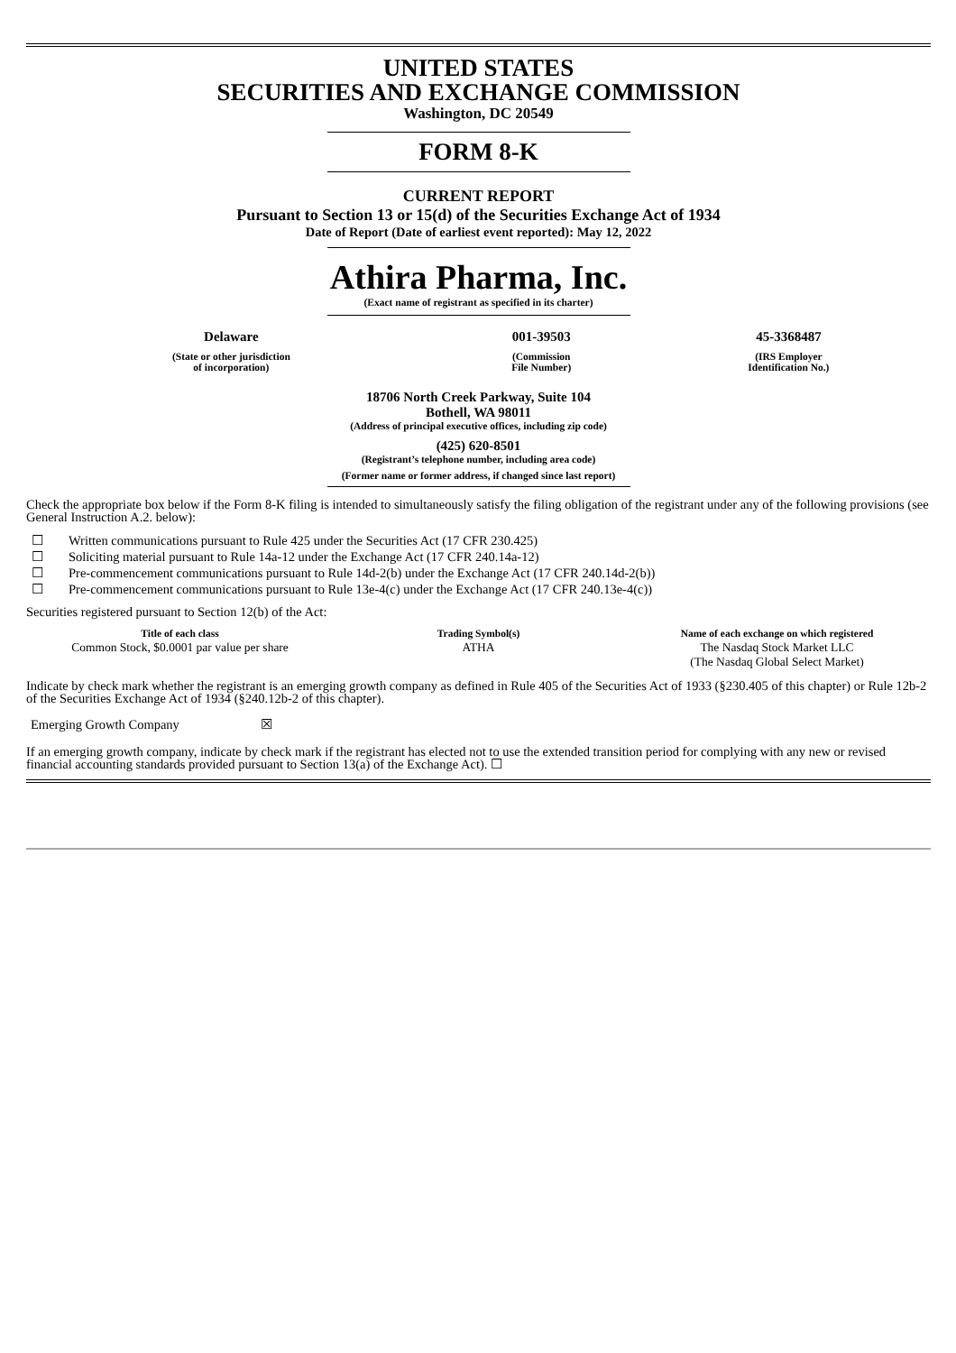UNITED STATES
SECURITIES AND EXCHANGE COMMISSION
Washington, DC 20549
FORM 8-K
CURRENT REPORT
Pursuant to Section 13 or 15(d) of the Securities Exchange Act of 1934
Date of Report (Date of earliest event reported): May 12, 2022
Athira Pharma, Inc.
(Exact name of registrant as specified in its charter)
| Delaware | 001-39503 | 45-3368487 |
| (State or other jurisdiction of incorporation) | (Commission File Number) | (IRS Employer Identification No.) |
18706 North Creek Parkway, Suite 104
Bothell, WA 98011
(Address of principal executive offices, including zip code)
(425) 620-8501
(Registrant’s telephone number, including area code)
(Former name or former address, if changed since last report)
Check the appropriate box below if the Form 8-K filing is intended to simultaneously satisfy the filing obligation of the registrant under any of the following provisions (see General Instruction A.2. below):
☐ Written communications pursuant to Rule 425 under the Securities Act (17 CFR 230.425)
☐ Soliciting material pursuant to Rule 14a-12 under the Exchange Act (17 CFR 240.14a-12)
☐ Pre-commencement communications pursuant to Rule 14d-2(b) under the Exchange Act (17 CFR 240.14d-2(b))
☐ Pre-commencement communications pursuant to Rule 13e-4(c) under the Exchange Act (17 CFR 240.13e-4(c))
Securities registered pursuant to Section 12(b) of the Act:
| Title of each class | Trading Symbol(s) | Name of each exchange on which registered |
| --- | --- | --- |
| Common Stock, $0.0001 par value per share | ATHA | The Nasdaq Stock Market LLC (The Nasdaq Global Select Market) |
Indicate by check mark whether the registrant is an emerging growth company as defined in Rule 405 of the Securities Act of 1933 (§230.405 of this chapter) or Rule 12b-2 of the Securities Exchange Act of 1934 (§240.12b-2 of this chapter).
Emerging Growth Company ☒
If an emerging growth company, indicate by check mark if the registrant has elected not to use the extended transition period for complying with any new or revised financial accounting standards provided pursuant to Section 13(a) of the Exchange Act). ☐